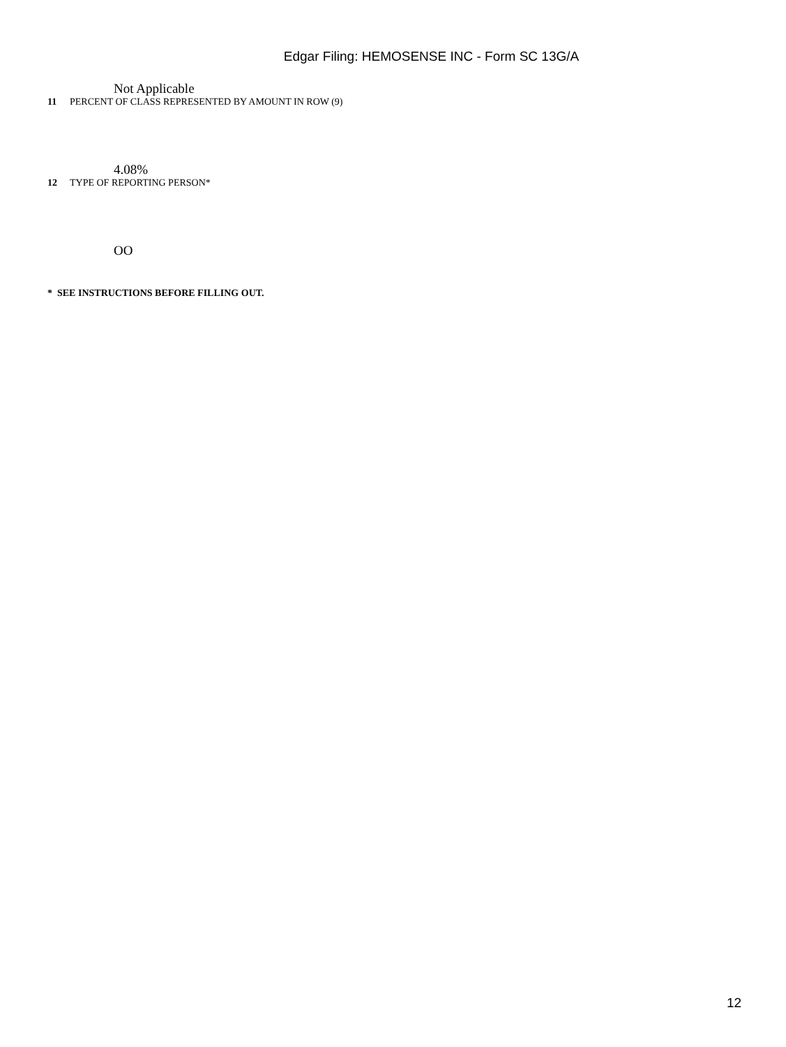Edgar Filing: HEMOSENSE INC - Form SC 13G/A
Not Applicable
11 PERCENT OF CLASS REPRESENTED BY AMOUNT IN ROW (9)
4.08%
12 TYPE OF REPORTING PERSON*
OO
* SEE INSTRUCTIONS BEFORE FILLING OUT.
12